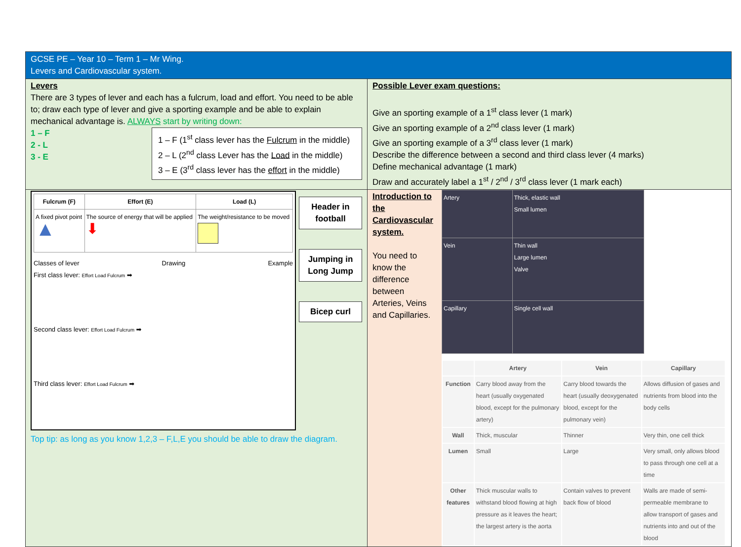GCSE PE – Year 10 – Term 1 – Mr Wing.
Levers and Cardiovascular system.
Levers
There are 3 types of lever and each has a fulcrum, load and effort. You need to be able to; draw each type of lever and give a sporting example and be able to explain mechanical advantage is. ALWAYS start by writing down:
1 – F
2 - L
3 - E
1 – F (1<sup>st</sup> class lever has the Fulcrum in the middle)
2 – L (2<sup>nd</sup> class Lever has the Load in the middle)
3 – E (3<sup>rd</sup> class lever has the effort in the middle)
Possible Lever exam questions:
Give an sporting example of a 1<sup>st</sup> class lever (1 mark)
Give an sporting example of a 2<sup>nd</sup> class lever (1 mark)
Give an sporting example of a 3<sup>rd</sup> class lever (1 mark)
Describe the difference between a second and third class lever (4 marks)
Define mechanical advantage (1 mark)
Draw and accurately label a 1<sup>st</sup> / 2<sup>nd</sup> / 3<sup>rd</sup> class lever (1 mark each)
| Fulcrum (F) | Effort (E) | Load (L) |
| --- | --- | --- |
| A fixed pivot point ▲ | The source of energy that will be applied ⬇ | The weight/resistance to be moved |
Classes of lever Drawing Example
First class lever: Effort Load Fulcrum ➡
Second class lever: Effort Load Fulcrum ➡
Third class lever: Effort Load Fulcrum ➡
Header in football
Jumping in Long Jump
Bicep curl
Top tip: as long as you know 1,2,3 – F,L,E you should be able to draw the diagram.
Introduction to the Cardiovascular system.
You need to know the difference between Arteries, Veins and Capillaries.
| Artery | Thick, elastic wall Small lumen |
| Vein | Thin wall Large lumen Valve |
| Capillary | Single cell wall |
| | Artery | Vein | Capillary |
| --- | --- | --- | --- |
| Function | Carry blood away from the heart (usually oxygenated blood, except for the pulmonary artery) | Carry blood towards the heart (usually deoxygenated blood, except for the pulmonary vein) | Allows diffusion of gases and nutrients from blood into the body cells |
| Wall | Thick, muscular | Thinner | Very thin, one cell thick |
| Lumen | Small | Large | Very small, only allows blood to pass through one cell at a time |
| Other features | Thick muscular walls to withstand blood flowing at high pressure as it leaves the heart; the largest artery is the aorta | Contain valves to prevent back flow of blood | Walls are made of semi-permeable membrane to allow transport of gases and nutrients into and out of the blood |